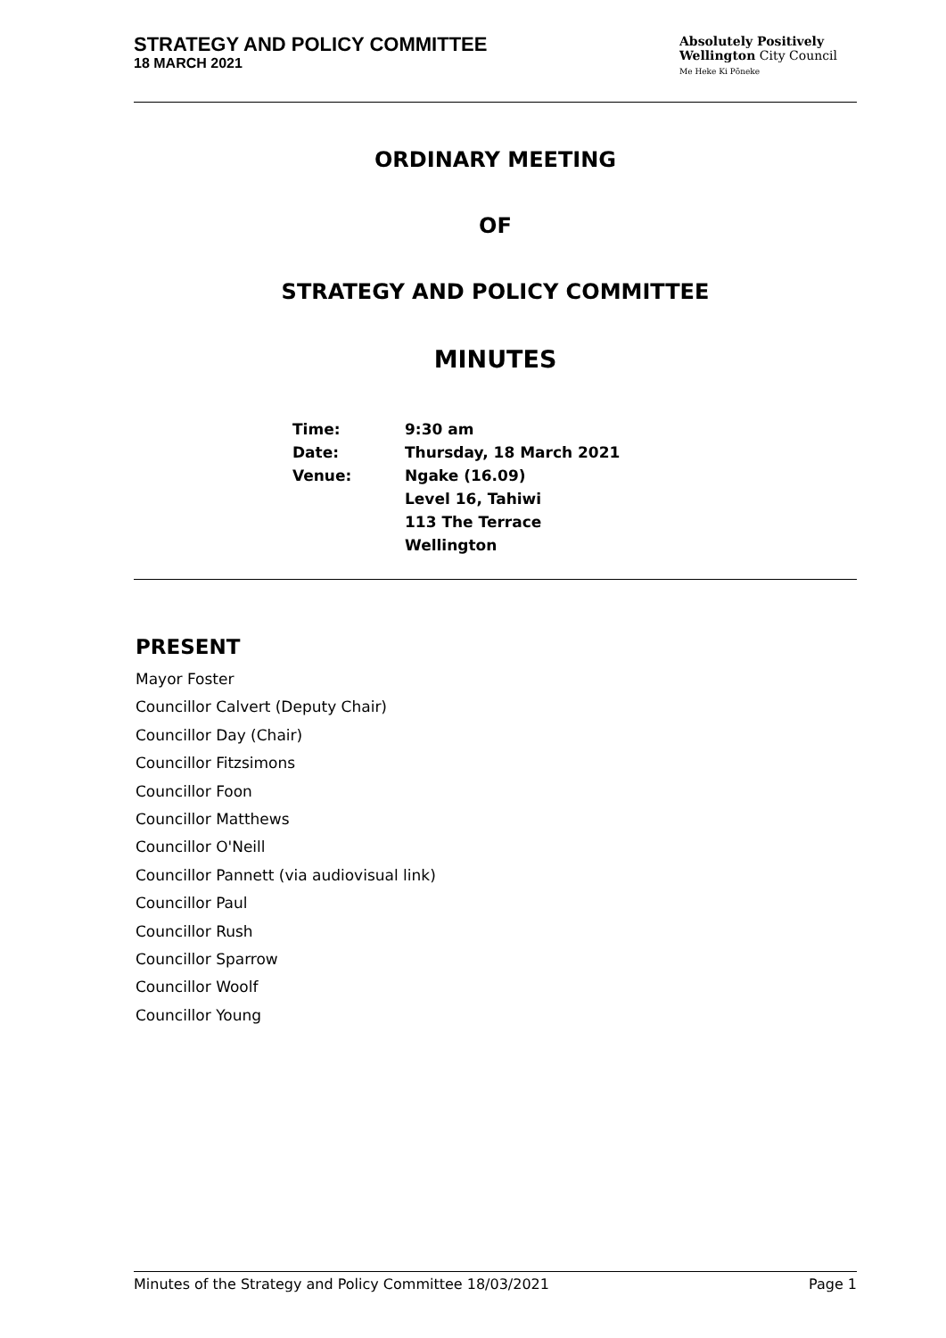STRATEGY AND POLICY COMMITTEE
18 MARCH 2021
Absolutely Positively
Wellington City Council
Me Heke Ki Pōneke
ORDINARY MEETING
OF
STRATEGY AND POLICY COMMITTEE
MINUTES
| Time: | 9:30 am |
| Date: | Thursday, 18 March 2021 |
| Venue: | Ngake (16.09) Level 16, Tahiwi 113 The Terrace Wellington |
PRESENT
Mayor Foster
Councillor Calvert (Deputy Chair)
Councillor Day (Chair)
Councillor Fitzsimons
Councillor Foon
Councillor Matthews
Councillor O'Neill
Councillor Pannett (via audiovisual link)
Councillor Paul
Councillor Rush
Councillor Sparrow
Councillor Woolf
Councillor Young
Minutes of the Strategy and Policy Committee 18/03/2021 Page 1